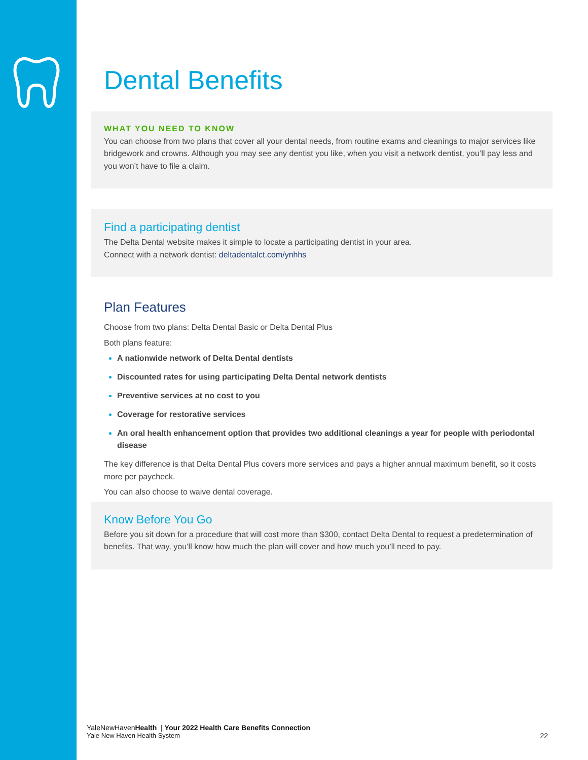Dental Benefits
WHAT YOU NEED TO KNOW
You can choose from two plans that cover all your dental needs, from routine exams and cleanings to major services like bridgework and crowns. Although you may see any dentist you like, when you visit a network dentist, you’ll pay less and you won’t have to file a claim.
Find a participating dentist
The Delta Dental website makes it simple to locate a participating dentist in your area.
Connect with a network dentist: deltadentalct.com/ynhhs
Plan Features
Choose from two plans: Delta Dental Basic or Delta Dental Plus
Both plans feature:
A nationwide network of Delta Dental dentists
Discounted rates for using participating Delta Dental network dentists
Preventive services at no cost to you
Coverage for restorative services
An oral health enhancement option that provides two additional cleanings a year for people with periodontal disease
The key difference is that Delta Dental Plus covers more services and pays a higher annual maximum benefit, so it costs more per paycheck.
You can also choose to waive dental coverage.
Know Before You Go
Before you sit down for a procedure that will cost more than $300, contact Delta Dental to request a predetermination of benefits. That way, you’ll know how much the plan will cover and how much you’ll need to pay.
YaleNewHavenHealth | Your 2022 Health Care Benefits Connection
Yale New Haven Health System 22